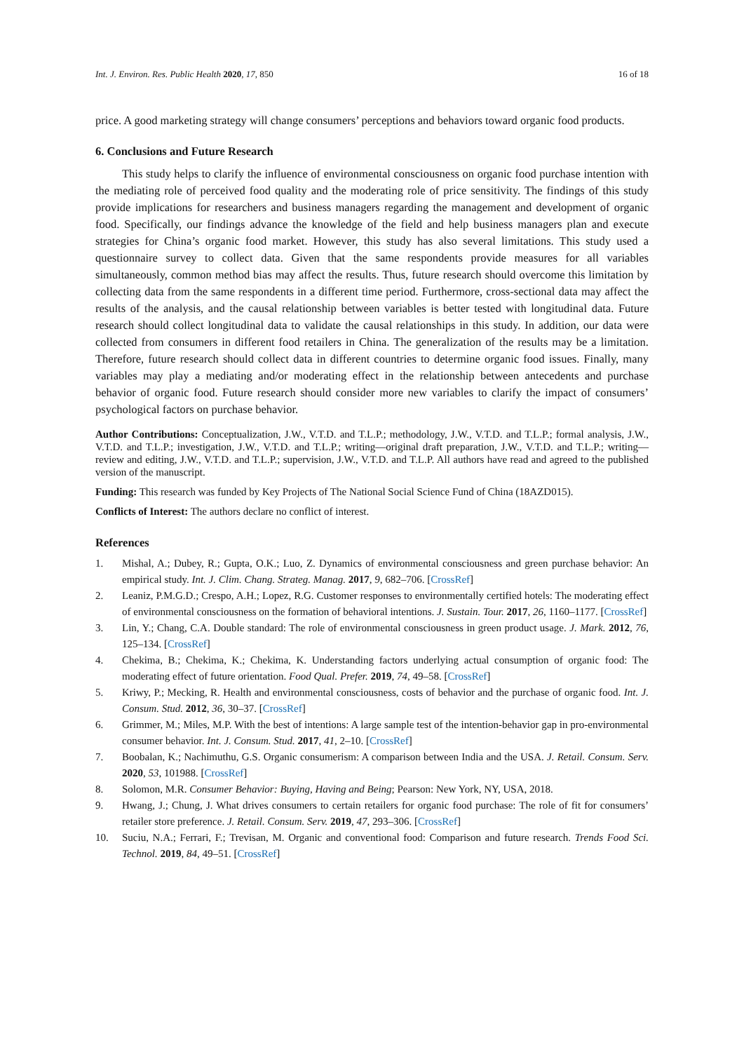Int. J. Environ. Res. Public Health 2020, 17, 850 16 of 18
price. A good marketing strategy will change consumers’ perceptions and behaviors toward organic food products.
6. Conclusions and Future Research
This study helps to clarify the influence of environmental consciousness on organic food purchase intention with the mediating role of perceived food quality and the moderating role of price sensitivity. The findings of this study provide implications for researchers and business managers regarding the management and development of organic food. Specifically, our findings advance the knowledge of the field and help business managers plan and execute strategies for China’s organic food market. However, this study has also several limitations. This study used a questionnaire survey to collect data. Given that the same respondents provide measures for all variables simultaneously, common method bias may affect the results. Thus, future research should overcome this limitation by collecting data from the same respondents in a different time period. Furthermore, cross-sectional data may affect the results of the analysis, and the causal relationship between variables is better tested with longitudinal data. Future research should collect longitudinal data to validate the causal relationships in this study. In addition, our data were collected from consumers in different food retailers in China. The generalization of the results may be a limitation. Therefore, future research should collect data in different countries to determine organic food issues. Finally, many variables may play a mediating and/or moderating effect in the relationship between antecedents and purchase behavior of organic food. Future research should consider more new variables to clarify the impact of consumers’ psychological factors on purchase behavior.
Author Contributions: Conceptualization, J.W., V.T.D. and T.L.P.; methodology, J.W., V.T.D. and T.L.P.; formal analysis, J.W., V.T.D. and T.L.P.; investigation, J.W., V.T.D. and T.L.P.; writing—original draft preparation, J.W., V.T.D. and T.L.P.; writing—review and editing, J.W., V.T.D. and T.L.P.; supervision, J.W., V.T.D. and T.L.P. All authors have read and agreed to the published version of the manuscript.
Funding: This research was funded by Key Projects of The National Social Science Fund of China (18AZD015).
Conflicts of Interest: The authors declare no conflict of interest.
References
1. Mishal, A.; Dubey, R.; Gupta, O.K.; Luo, Z. Dynamics of environmental consciousness and green purchase behavior: An empirical study. Int. J. Clim. Chang. Strateg. Manag. 2017, 9, 682–706. [CrossRef]
2. Leaniz, P.M.G.D.; Crespo, A.H.; Lopez, R.G. Customer responses to environmentally certified hotels: The moderating effect of environmental consciousness on the formation of behavioral intentions. J. Sustain. Tour. 2017, 26, 1160–1177. [CrossRef]
3. Lin, Y.; Chang, C.A. Double standard: The role of environmental consciousness in green product usage. J. Mark. 2012, 76, 125–134. [CrossRef]
4. Chekima, B.; Chekima, K.; Chekima, K. Understanding factors underlying actual consumption of organic food: The moderating effect of future orientation. Food Qual. Prefer. 2019, 74, 49–58. [CrossRef]
5. Kriwy, P.; Mecking, R. Health and environmental consciousness, costs of behavior and the purchase of organic food. Int. J. Consum. Stud. 2012, 36, 30–37. [CrossRef]
6. Grimmer, M.; Miles, M.P. With the best of intentions: A large sample test of the intention-behavior gap in pro-environmental consumer behavior. Int. J. Consum. Stud. 2017, 41, 2–10. [CrossRef]
7. Boobalan, K.; Nachimuthu, G.S. Organic consumerism: A comparison between India and the USA. J. Retail. Consum. Serv. 2020, 53, 101988. [CrossRef]
8. Solomon, M.R. Consumer Behavior: Buying, Having and Being; Pearson: New York, NY, USA, 2018.
9. Hwang, J.; Chung, J. What drives consumers to certain retailers for organic food purchase: The role of fit for consumers’ retailer store preference. J. Retail. Consum. Serv. 2019, 47, 293–306. [CrossRef]
10. Suciu, N.A.; Ferrari, F.; Trevisan, M. Organic and conventional food: Comparison and future research. Trends Food Sci. Technol. 2019, 84, 49–51. [CrossRef]